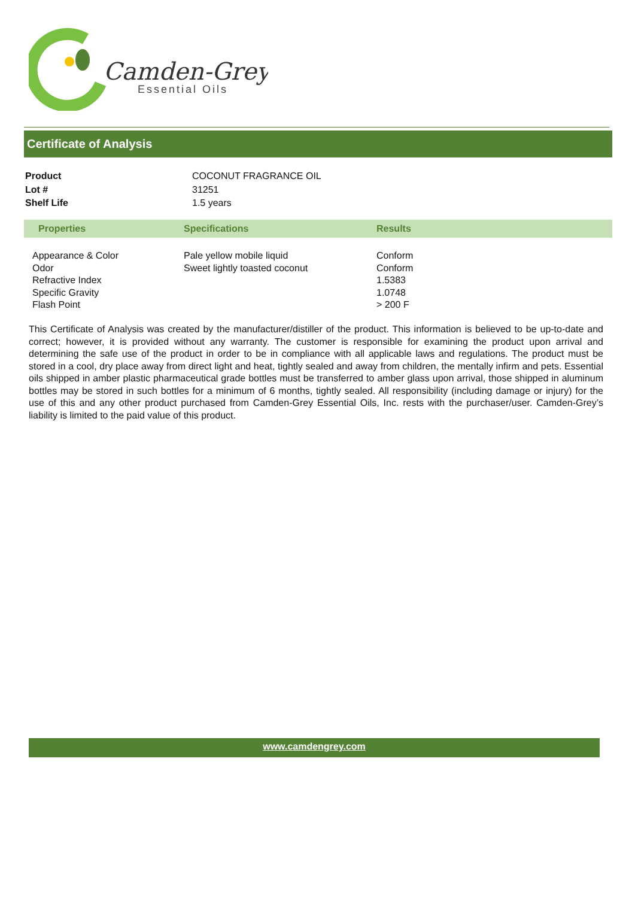Camden-Grey
Essential Oils
Certificate of Analysis
| Product | COCONUT FRAGRANCE OIL |
| Lot # | 31251 |
| Shelf Life | 1.5 years |
| Properties | Specifications | Results |
| --- | --- | --- |
| Appearance & Color Odor Refractive Index Specific Gravity Flash Point | Pale yellow mobile liquid Sweet lightly toasted coconut | Conform Conform 1.5383 1.0748 > 200 F |
This Certificate of Analysis was created by the manufacturer/distiller of the product. This information is believed to be up-to-date and correct; however, it is provided without any warranty. The customer is responsible for examining the product upon arrival and determining the safe use of the product in order to be in compliance with all applicable laws and regulations. The product must be stored in a cool, dry place away from direct light and heat, tightly sealed and away from children, the mentally infirm and pets. Essential oils shipped in amber plastic pharmaceutical grade bottles must be transferred to amber glass upon arrival, those shipped in aluminum bottles may be stored in such bottles for a minimum of 6 months, tightly sealed. All responsibility (including damage or injury) for the use of this and any other product purchased from Camden-Grey Essential Oils, Inc. rests with the purchaser/user. Camden-Grey’s liability is limited to the paid value of this product.
www.camdengrey.com